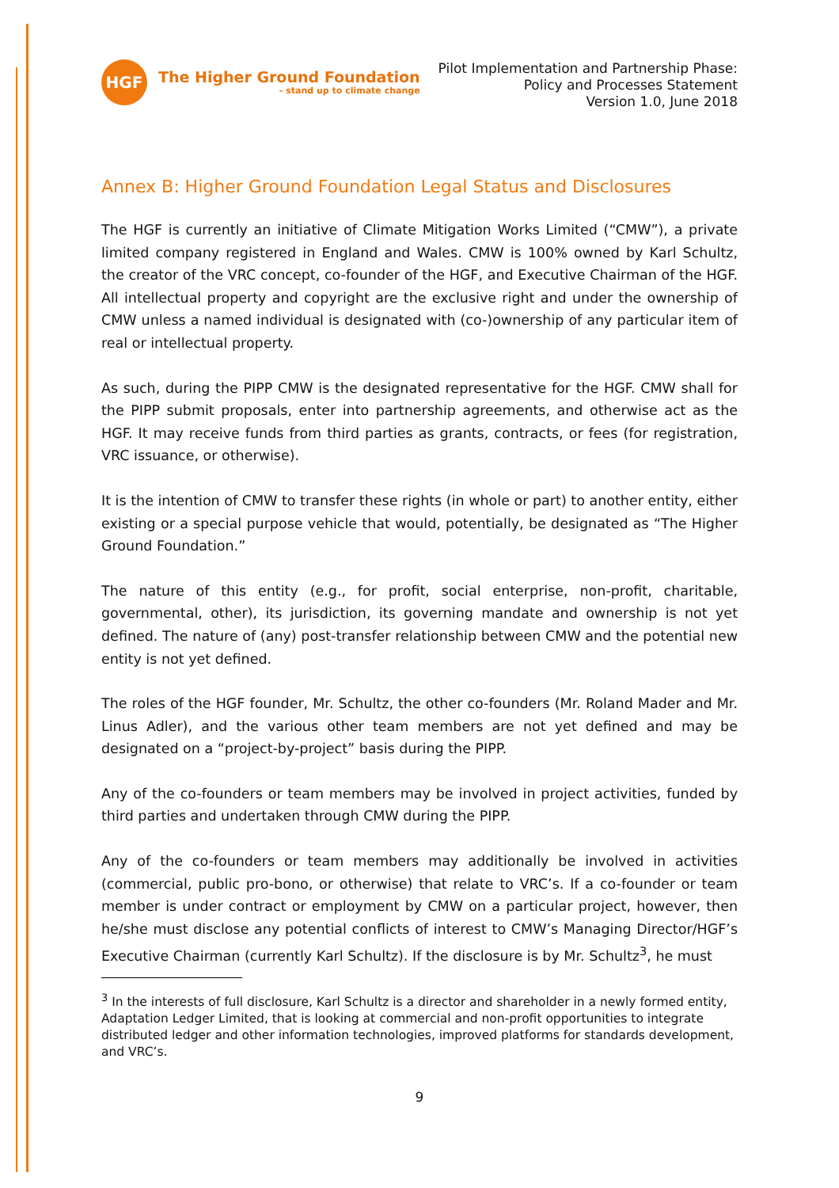HGF
The Higher Ground Foundation
- stand up to climate change
Pilot Implementation and Partnership Phase:
Policy and Processes Statement
Version 1.0, June 2018
Annex B: Higher Ground Foundation Legal Status and Disclosures
The HGF is currently an initiative of Climate Mitigation Works Limited (“CMW”), a private limited company registered in England and Wales. CMW is 100% owned by Karl Schultz, the creator of the VRC concept, co-founder of the HGF, and Executive Chairman of the HGF. All intellectual property and copyright are the exclusive right and under the ownership of CMW unless a named individual is designated with (co-)ownership of any particular item of real or intellectual property.
As such, during the PIPP CMW is the designated representative for the HGF. CMW shall for the PIPP submit proposals, enter into partnership agreements, and otherwise act as the HGF. It may receive funds from third parties as grants, contracts, or fees (for registration, VRC issuance, or otherwise).
It is the intention of CMW to transfer these rights (in whole or part) to another entity, either existing or a special purpose vehicle that would, potentially, be designated as “The Higher Ground Foundation.”
The nature of this entity (e.g., for profit, social enterprise, non-profit, charitable, governmental, other), its jurisdiction, its governing mandate and ownership is not yet defined. The nature of (any) post-transfer relationship between CMW and the potential new entity is not yet defined.
The roles of the HGF founder, Mr. Schultz, the other co-founders (Mr. Roland Mader and Mr. Linus Adler), and the various other team members are not yet defined and may be designated on a “project-by-project” basis during the PIPP.
Any of the co-founders or team members may be involved in project activities, funded by third parties and undertaken through CMW during the PIPP.
Any of the co-founders or team members may additionally be involved in activities (commercial, public pro-bono, or otherwise) that relate to VRC’s. If a co-founder or team member is under contract or employment by CMW on a particular project, however, then he/she must disclose any potential conflicts of interest to CMW’s Managing Director/HGF’s Executive Chairman (currently Karl Schultz). If the disclosure is by Mr. Schultz<sup>3</sup>, he must
<sup>3</sup> In the interests of full disclosure, Karl Schultz is a director and shareholder in a newly formed entity, Adaptation Ledger Limited, that is looking at commercial and non-profit opportunities to integrate distributed ledger and other information technologies, improved platforms for standards development, and VRC’s.
9